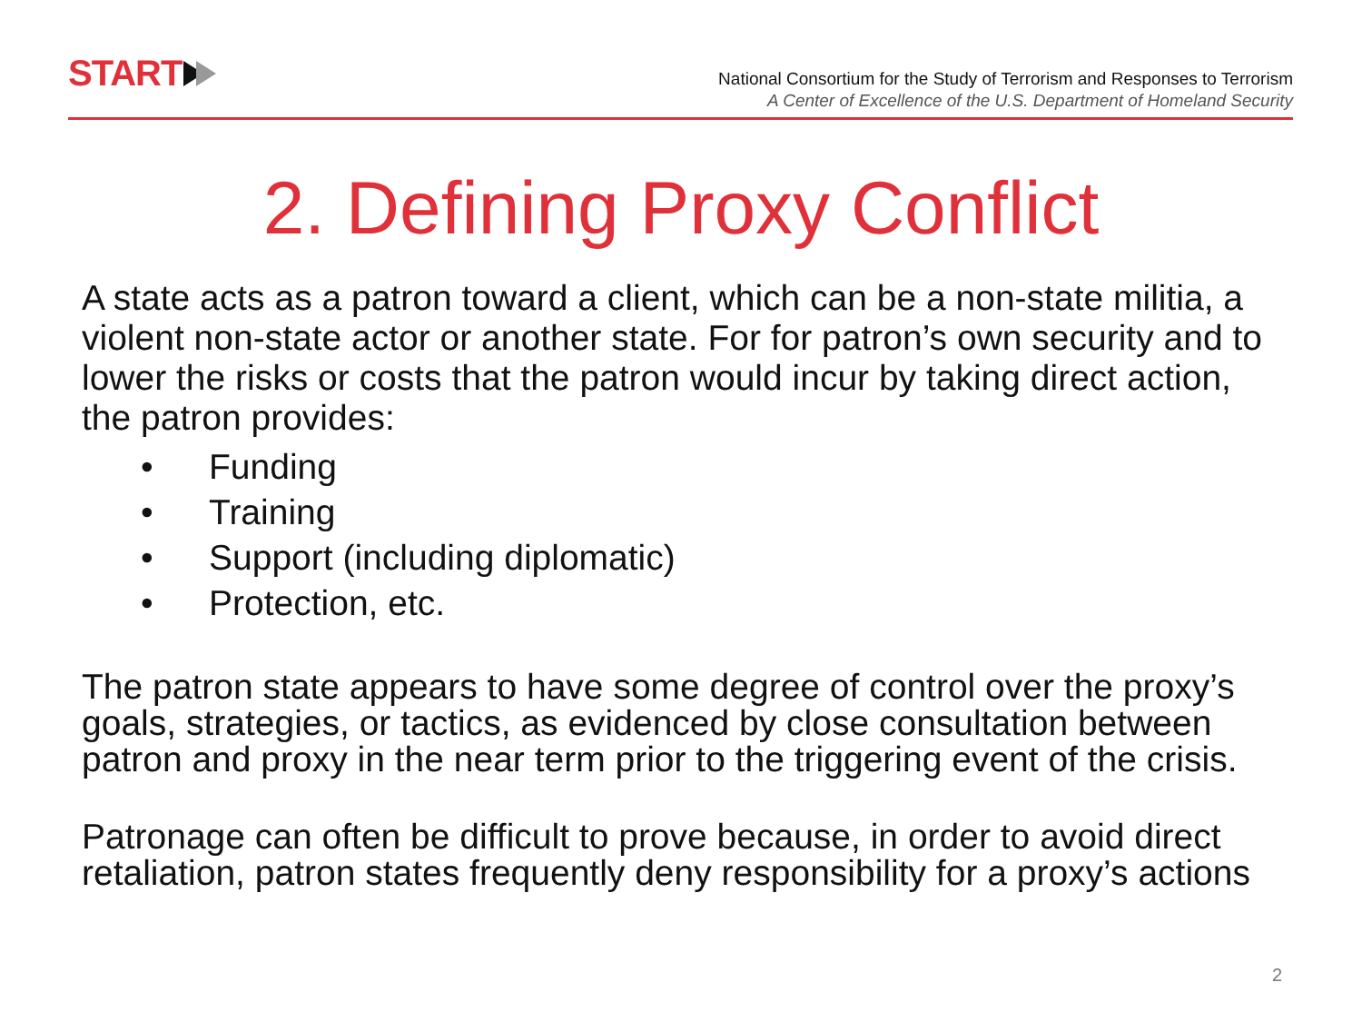START
National Consortium for the Study of Terrorism and Responses to Terrorism
A Center of Excellence of the U.S. Department of Homeland Security
2. Defining Proxy Conflict
A state acts as a patron toward a client, which can be a non-state militia, a violent non-state actor or another state. For for patron’s own security and to lower the risks or costs that the patron would incur by taking direct action, the patron provides:
• Funding
• Training
• Support (including diplomatic)
• Protection, etc.
The patron state appears to have some degree of control over the proxy’s goals, strategies, or tactics, as evidenced by close consultation between patron and proxy in the near term prior to the triggering event of the crisis.
Patronage can often be difficult to prove because, in order to avoid direct retaliation, patron states frequently deny responsibility for a proxy’s actions
2